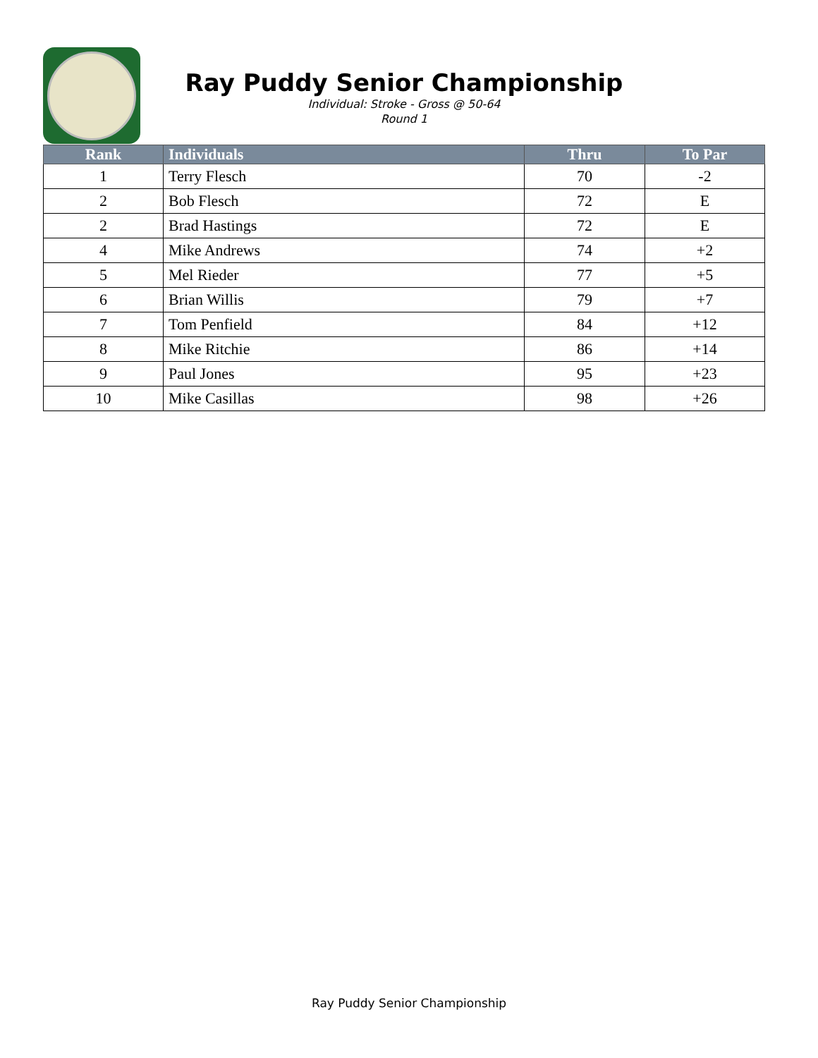Ray Puddy Senior Championship
Individual: Stroke - Gross @ 50-64
Round 1
| Rank | Individuals | Thru | To Par |
| --- | --- | --- | --- |
| 1 | Terry Flesch | 70 | -2 |
| 2 | Bob Flesch | 72 | E |
| 2 | Brad Hastings | 72 | E |
| 4 | Mike Andrews | 74 | +2 |
| 5 | Mel Rieder | 77 | +5 |
| 6 | Brian Willis | 79 | +7 |
| 7 | Tom Penfield | 84 | +12 |
| 8 | Mike Ritchie | 86 | +14 |
| 9 | Paul Jones | 95 | +23 |
| 10 | Mike Casillas | 98 | +26 |
Ray Puddy Senior Championship